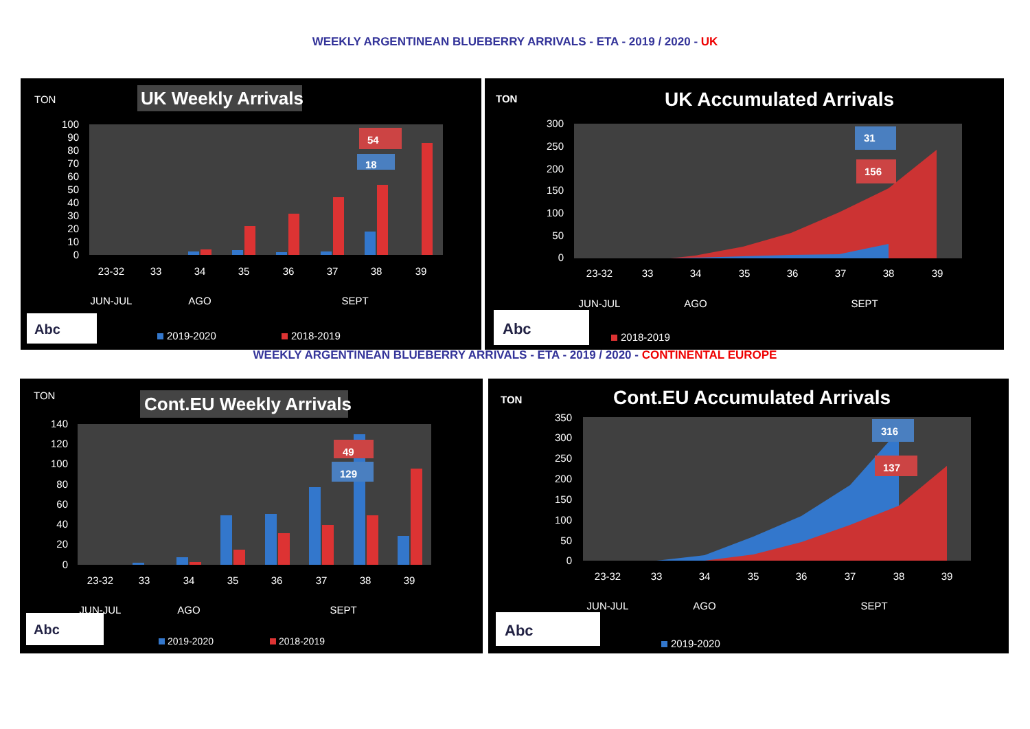WEEKLY ARGENTINEAN BLUEBERRY ARRIVALS - ETA - 2019 / 2020 - UK
TON
UK Weekly Arrivals
100
90
80
70
60
50
40
30
20
10
0
54
18
23-32
33
34
35
36
37
38
39
JUN-JUL
AGO
SEPT
Abc
2019-2020
2018-2019
TON
UK Accumulated Arrivals
300
250
200
150
100
50
0
31
156
23-32
33
34
35
36
37
38
39
JUN-JUL
AGO
SEPT
Abc
2018-2019
WEEKLY ARGENTINEAN BLUEBERRY ARRIVALS - ETA - 2019 / 2020 - CONTINENTAL EUROPE
TON
Cont.EU Weekly Arrivals
140
120
100
80
60
40
20
0
49
129
23-32
33
34
35
36
37
38
39
JUN-JUL
AGO
SEPT
Abc
2019-2020
2018-2019
TON
Cont.EU Accumulated Arrivals
350
300
250
200
150
100
50
0
316
137
23-32
33
34
35
36
37
38
39
JUN-JUL
AGO
SEPT
Abc
2019-2020